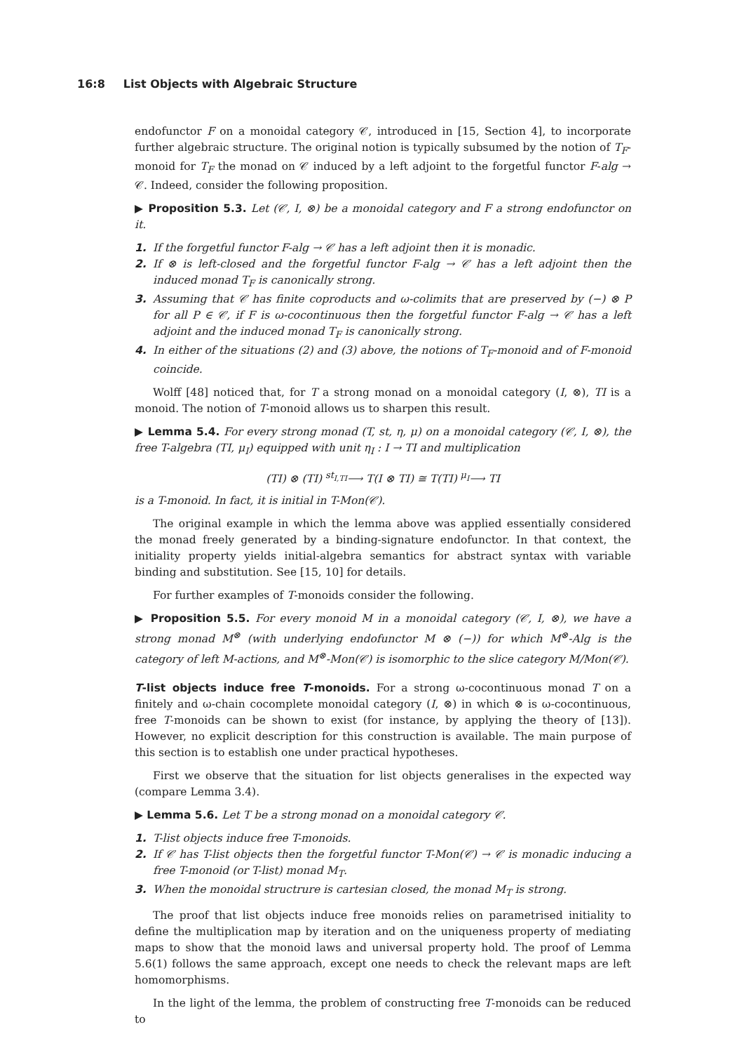16:8 List Objects with Algebraic Structure
endofunctor F on a monoidal category 𝒞, introduced in [15, Section 4], to incorporate further algebraic structure. The original notion is typically subsumed by the notion of T<sub>F</sub>-monoid for T<sub>F</sub> the monad on 𝒞 induced by a left adjoint to the forgetful functor F-alg → 𝒞. Indeed, consider the following proposition.
▶ Proposition 5.3. Let (𝒞, I, ⊗) be a monoidal category and F a strong endofunctor on it.
1. If the forgetful functor F-alg → 𝒞 has a left adjoint then it is monadic.
2. If ⊗ is left-closed and the forgetful functor F-alg → 𝒞 has a left adjoint then the induced monad T<sub>F</sub> is canonically strong.
3. Assuming that 𝒞 has finite coproducts and ω-colimits that are preserved by (−) ⊗ P for all P ∈ 𝒞, if F is ω-cocontinuous then the forgetful functor F-alg → 𝒞 has a left adjoint and the induced monad T<sub>F</sub> is canonically strong.
4. In either of the situations (2) and (3) above, the notions of T<sub>F</sub>-monoid and of F-monoid coincide.
Wolff [48] noticed that, for T a strong monad on a monoidal category (I, ⊗), TI is a monoid. The notion of T-monoid allows us to sharpen this result.
▶ Lemma 5.4. For every strong monad (T, st, η, μ) on a monoidal category (𝒞, I, ⊗), the free T-algebra (TI, μ<sub>I</sub>) equipped with unit η<sub>I</sub> : I → TI and multiplication
(TI) ⊗ (TI) <sup>st<sub>I,TI</sub></sup>⟶ T(I ⊗ TI) ≅ T(TI) <sup>μ<sub>I</sub></sup>⟶ TI
is a T-monoid. In fact, it is initial in T-Mon(𝒞).
The original example in which the lemma above was applied essentially considered the monad freely generated by a binding-signature endofunctor. In that context, the initiality property yields initial-algebra semantics for abstract syntax with variable binding and substitution. See [15, 10] for details.
For further examples of T-monoids consider the following.
▶ Proposition 5.5. For every monoid M in a monoidal category (𝒞, I, ⊗), we have a strong monad M<sup>⊗</sup> (with underlying endofunctor M ⊗ (−)) for which M<sup>⊗</sup>-Alg is the category of left M-actions, and M<sup>⊗</sup>-Mon(𝒞) is isomorphic to the slice category M/Mon(𝒞).
T-list objects induce free T-monoids. For a strong ω-cocontinuous monad T on a finitely and ω-chain cocomplete monoidal category (I, ⊗) in which ⊗ is ω-cocontinuous, free T-monoids can be shown to exist (for instance, by applying the theory of [13]). However, no explicit description for this construction is available. The main purpose of this section is to establish one under practical hypotheses.
First we observe that the situation for list objects generalises in the expected way (compare Lemma 3.4).
▶ Lemma 5.6. Let T be a strong monad on a monoidal category 𝒞.
1. T-list objects induce free T-monoids.
2. If 𝒞 has T-list objects then the forgetful functor T-Mon(𝒞) → 𝒞 is monadic inducing a free T-monoid (or T-list) monad M<sub>T</sub>.
3. When the monoidal structrure is cartesian closed, the monad M<sub>T</sub> is strong.
The proof that list objects induce free monoids relies on parametrised initiality to define the multiplication map by iteration and on the uniqueness property of mediating maps to show that the monoid laws and universal property hold. The proof of Lemma 5.6(1) follows the same approach, except one needs to check the relevant maps are left homomorphisms.
In the light of the lemma, the problem of constructing free T-monoids can be reduced to